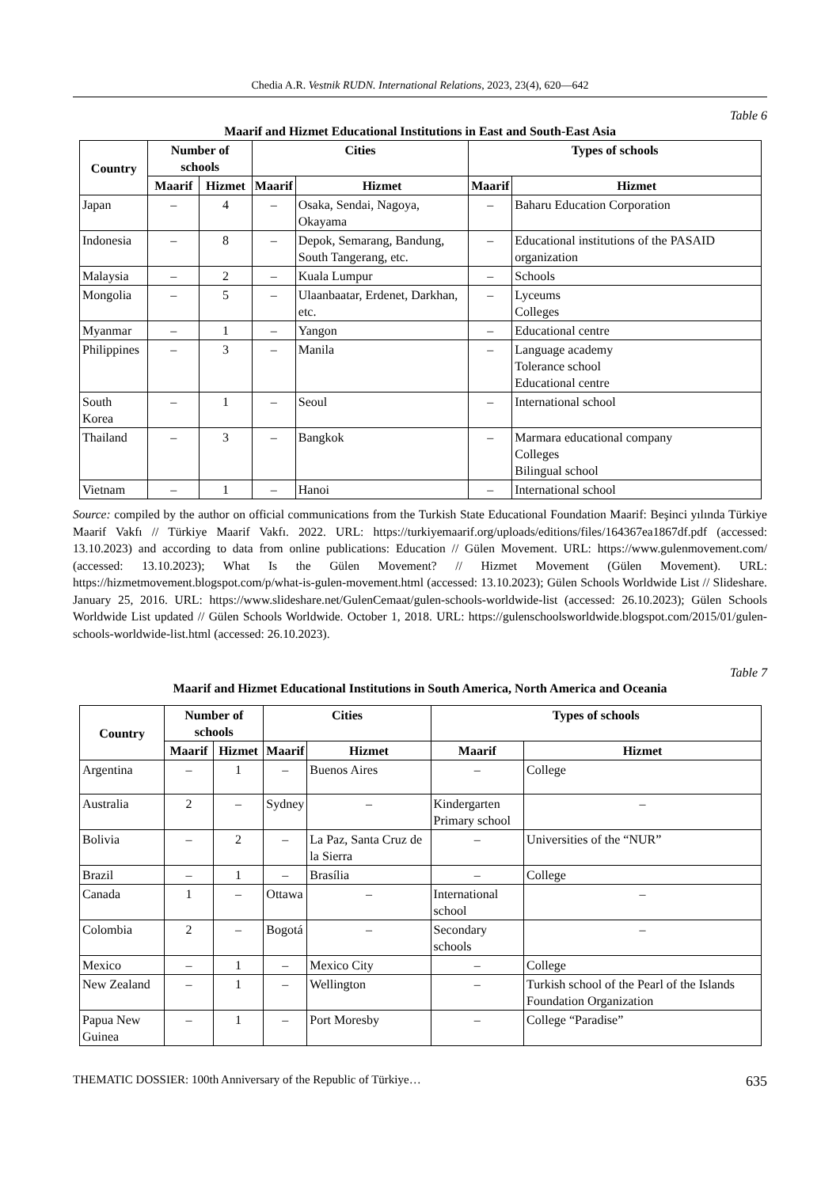Chedia A.R. Vestnik RUDN. International Relations, 2023, 23(4), 620—642
Table 6
Maarif and Hizmet Educational Institutions in East and South-East Asia
| Country | Number of schools | | Cities | | Types of schools | |
| --- | --- | --- | --- | --- | --- | --- |
| | Maarif | Hizmet | Maarif | Hizmet | Maarif | Hizmet |
| Japan | – | 4 | – | Osaka, Sendai, Nagoya, Okayama | – | Baharu Education Corporation |
| Indonesia | – | 8 | – | Depok, Semarang, Bandung, South Tangerang, etc. | – | Educational institutions of the PASAID organization |
| Malaysia | – | 2 | – | Kuala Lumpur | – | Schools |
| Mongolia | – | 5 | – | Ulaanbaatar, Erdenet, Darkhan, etc. | – | Lyceums Colleges |
| Myanmar | – | 1 | – | Yangon | – | Educational centre |
| Philippines | – | 3 | – | Manila | – | Language academy Tolerance school Educational centre |
| South Korea | – | 1 | – | Seoul | – | International school |
| Thailand | – | 3 | – | Bangkok | – | Marmara educational company Colleges Bilingual school |
| Vietnam | – | 1 | – | Hanoi | – | International school |
Source: compiled by the author on official communications from the Turkish State Educational Foundation Maarif: Beşinci yılında Türkiye Maarif Vakfı // Türkiye Maarif Vakfı. 2022. URL: https://turkiyemaarif.org/uploads/editions/files/164367ea1867df.pdf (accessed: 13.10.2023) and according to data from online publications: Education // Gülen Movement. URL: https://www.gulenmovement.com/ (accessed: 13.10.2023); What Is the Gülen Movement? // Hizmet Movement (Gülen Movement). URL: https://hizmetmovement.blogspot.com/p/what-is-gulen-movement.html (accessed: 13.10.2023); Gülen Schools Worldwide List // Slideshare. January 25, 2016. URL: https://www.slideshare.net/GulenCemaat/gulen-schools-worldwide-list (accessed: 26.10.2023); Gülen Schools Worldwide List updated // Gülen Schools Worldwide. October 1, 2018. URL: https://gulenschoolsworldwide.blogspot.com/2015/01/gulen-schools-worldwide-list.html (accessed: 26.10.2023).
Table 7
Maarif and Hizmet Educational Institutions in South America, North America and Oceania
| Country | Number of schools | | Cities | | Types of schools | |
| --- | --- | --- | --- | --- | --- | --- |
| | Maarif | Hizmet | Maarif | Hizmet | Maarif | Hizmet |
| Argentina | – | 1 | – | Buenos Aires | – | College |
| Australia | 2 | – | Sydney | – | Kindergarten Primary school | – |
| Bolivia | – | 2 | – | La Paz, Santa Cruz de la Sierra | – | Universities of the “NUR” |
| Brazil | – | 1 | – | Brasília | – | College |
| Canada | 1 | – | Ottawa | – | International school | – |
| Colombia | 2 | – | Bogotá | – | Secondary schools | – |
| Mexico | – | 1 | – | Mexico City | – | College |
| New Zealand | – | 1 | – | Wellington | – | Turkish school of the Pearl of the Islands Foundation Organization |
| Papua New Guinea | – | 1 | – | Port Moresby | – | College “Paradise” |
THEMATIC DOSSIER: 100th Anniversary of the Republic of Türkiye… 635